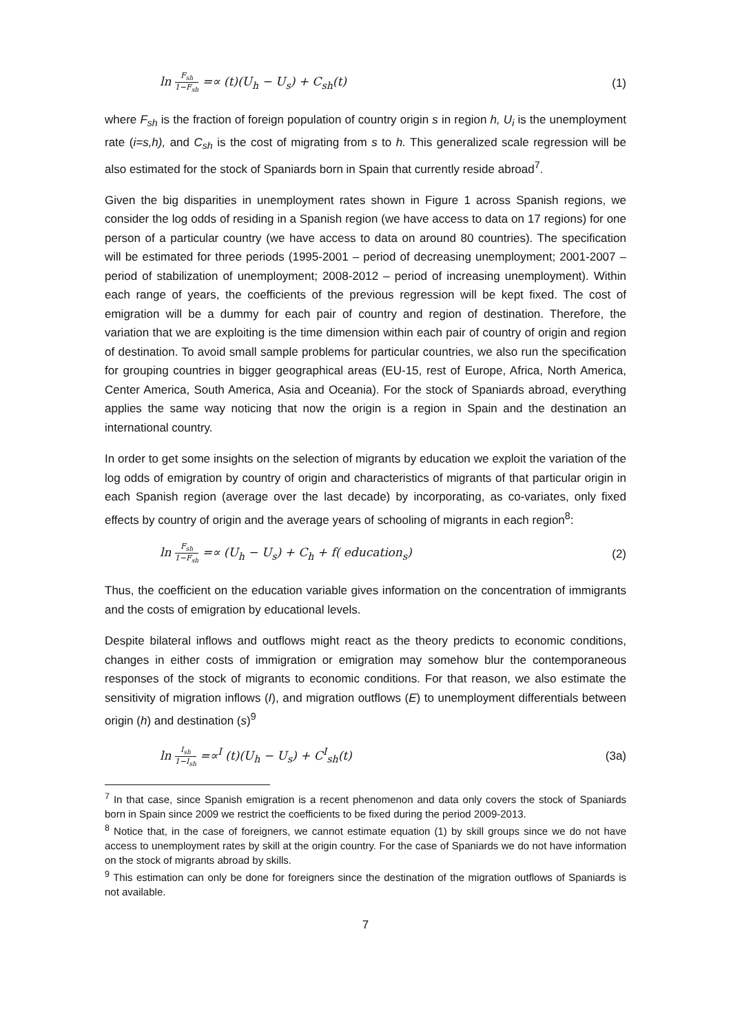ln F<sub>sh</sub> 1−F<sub>sh</sub> =∝ (t)(U<sub>h</sub> − U<sub>s</sub>) + C<sub>sh</sub>(t) (1)
where F<sub>sh</sub> is the fraction of foreign population of country origin s in region h, U<sub>i</sub> is the unemployment rate (i=s,h), and C<sub>sh</sub> is the cost of migrating from s to h. This generalized scale regression will be also estimated for the stock of Spaniards born in Spain that currently reside abroad<sup>7</sup>.
Given the big disparities in unemployment rates shown in Figure 1 across Spanish regions, we consider the log odds of residing in a Spanish region (we have access to data on 17 regions) for one person of a particular country (we have access to data on around 80 countries). The specification will be estimated for three periods (1995-2001 – period of decreasing unemployment; 2001-2007 – period of stabilization of unemployment; 2008-2012 – period of increasing unemployment). Within each range of years, the coefficients of the previous regression will be kept fixed. The cost of emigration will be a dummy for each pair of country and region of destination. Therefore, the variation that we are exploiting is the time dimension within each pair of country of origin and region of destination. To avoid small sample problems for particular countries, we also run the specification for grouping countries in bigger geographical areas (EU-15, rest of Europe, Africa, North America, Center America, South America, Asia and Oceania). For the stock of Spaniards abroad, everything applies the same way noticing that now the origin is a region in Spain and the destination an international country.
In order to get some insights on the selection of migrants by education we exploit the variation of the log odds of emigration by country of origin and characteristics of migrants of that particular origin in each Spanish region (average over the last decade) by incorporating, as co-variates, only fixed effects by country of origin and the average years of schooling of migrants in each region<sup>8</sup>:
ln F<sub>sh</sub> 1−F<sub>sh</sub> =∝ (U<sub>h</sub> − U<sub>s</sub>) + C<sub>h</sub> + f( education<sub>s</sub>) (2)
Thus, the coefficient on the education variable gives information on the concentration of immigrants and the costs of emigration by educational levels.
Despite bilateral inflows and outflows might react as the theory predicts to economic conditions, changes in either costs of immigration or emigration may somehow blur the contemporaneous responses of the stock of migrants to economic conditions. For that reason, we also estimate the sensitivity of migration inflows (I), and migration outflows (E) to unemployment differentials between origin (h) and destination (s)<sup>9</sup>
ln I<sub>sh</sub> 1−I<sub>sh</sub> =∝<sup>I</sup> (t)(U<sub>h</sub> − U<sub>s</sub>) + C<sup>I</sup><sub>sh</sub>(t) (3a)
<sup>7</sup> In that case, since Spanish emigration is a recent phenomenon and data only covers the stock of Spaniards born in Spain since 2009 we restrict the coefficients to be fixed during the period 2009-2013.
<sup>8</sup> Notice that, in the case of foreigners, we cannot estimate equation (1) by skill groups since we do not have access to unemployment rates by skill at the origin country. For the case of Spaniards we do not have information on the stock of migrants abroad by skills.
<sup>9</sup> This estimation can only be done for foreigners since the destination of the migration outflows of Spaniards is not available.
7